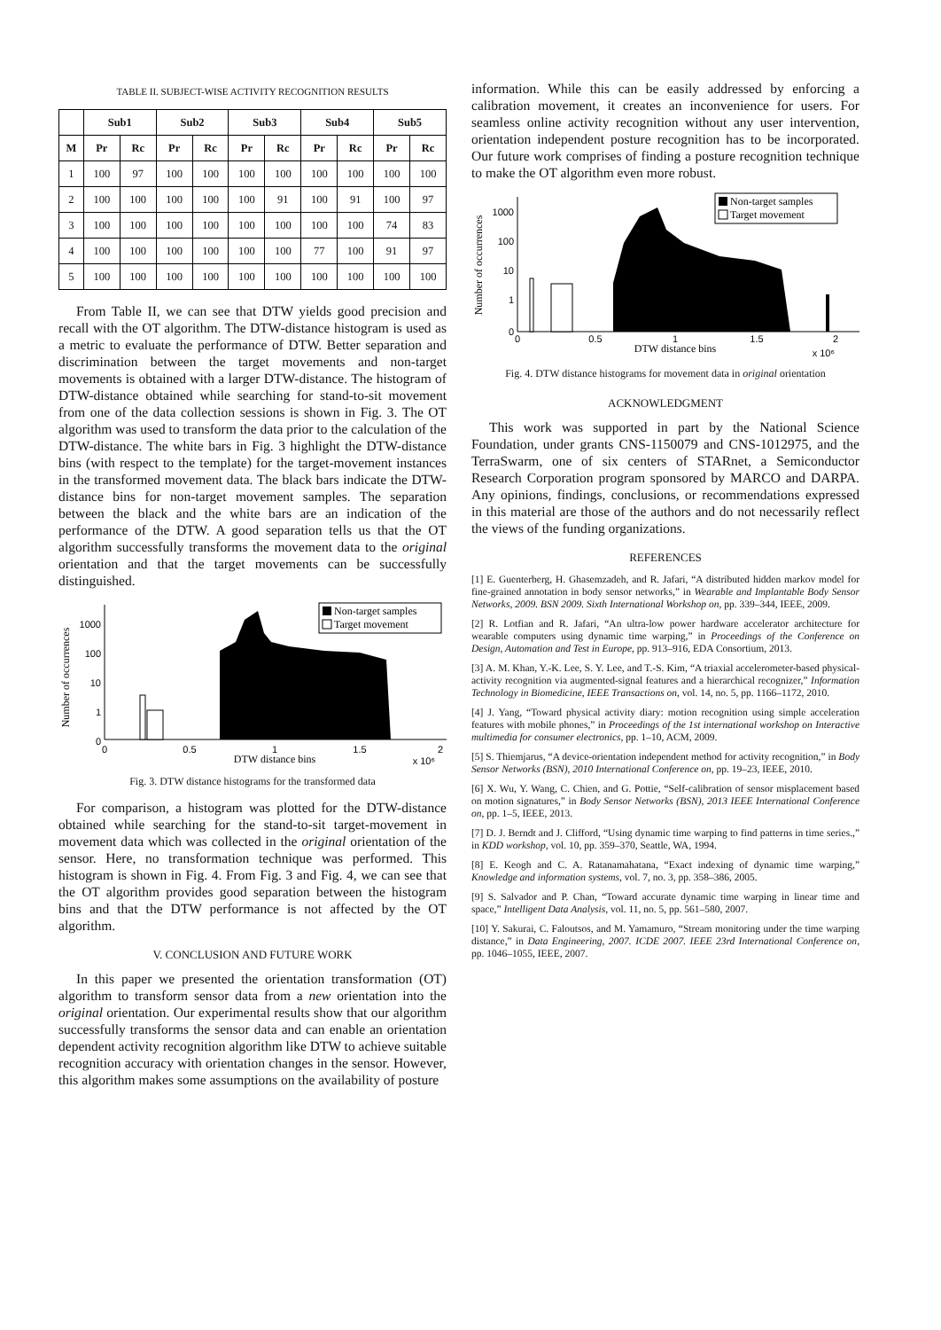TABLE II. SUBJECT-WISE ACTIVITY RECOGNITION RESULTS
| | Sub1 | | Sub2 | | Sub3 | | Sub4 | | Sub5 | |
| --- | --- | --- | --- | --- | --- | --- | --- | --- | --- | --- |
| M | Pr | Rc | Pr | Rc | Pr | Rc | Pr | Rc | Pr | Rc |
| 1 | 100 | 97 | 100 | 100 | 100 | 100 | 100 | 100 | 100 | 100 |
| 2 | 100 | 100 | 100 | 100 | 100 | 91 | 100 | 91 | 100 | 97 |
| 3 | 100 | 100 | 100 | 100 | 100 | 100 | 100 | 100 | 74 | 83 |
| 4 | 100 | 100 | 100 | 100 | 100 | 100 | 77 | 100 | 91 | 97 |
| 5 | 100 | 100 | 100 | 100 | 100 | 100 | 100 | 100 | 100 | 100 |
From Table II, we can see that DTW yields good precision and recall with the OT algorithm. The DTW-distance histogram is used as a metric to evaluate the performance of DTW. Better separation and discrimination between the target movements and non-target movements is obtained with a larger DTW-distance. The histogram of DTW-distance obtained while searching for stand-to-sit movement from one of the data collection sessions is shown in Fig. 3. The OT algorithm was used to transform the data prior to the calculation of the DTW-distance. The white bars in Fig. 3 highlight the DTW-distance bins (with respect to the template) for the target-movement instances in the transformed movement data. The black bars indicate the DTW-distance bins for non-target movement samples. The separation between the black and the white bars are an indication of the performance of the DTW. A good separation tells us that the OT algorithm successfully transforms the movement data to the original orientation and that the target movements can be successfully distinguished.
Number of occurrences
1000
100
10
1
0
0
0.5
1
1.5
2
DTW distance bins
x 10⁶
Non-target samples
Target movement
Fig. 3. DTW distance histograms for the transformed data
For comparison, a histogram was plotted for the DTW-distance obtained while searching for the stand-to-sit target-movement in movement data which was collected in the original orientation of the sensor. Here, no transformation technique was performed. This histogram is shown in Fig. 4. From Fig. 3 and Fig. 4, we can see that the OT algorithm provides good separation between the histogram bins and that the DTW performance is not affected by the OT algorithm.
V. CONCLUSION AND FUTURE WORK
In this paper we presented the orientation transformation (OT) algorithm to transform sensor data from a new orientation into the original orientation. Our experimental results show that our algorithm successfully transforms the sensor data and can enable an orientation dependent activity recognition algorithm like DTW to achieve suitable recognition accuracy with orientation changes in the sensor. However, this algorithm makes some assumptions on the availability of posture
information. While this can be easily addressed by enforcing a calibration movement, it creates an inconvenience for users. For seamless online activity recognition without any user intervention, orientation independent posture recognition has to be incorporated. Our future work comprises of finding a posture recognition technique to make the OT algorithm even more robust.
Number of occurrences
1000
100
10
1
0
0
0.5
1
1.5
2
DTW distance bins
x 10⁶
Non-target samples
Target movement
Fig. 4. DTW distance histograms for movement data in original orientation
ACKNOWLEDGMENT
This work was supported in part by the National Science Foundation, under grants CNS-1150079 and CNS-1012975, and the TerraSwarm, one of six centers of STARnet, a Semiconductor Research Corporation program sponsored by MARCO and DARPA. Any opinions, findings, conclusions, or recommendations expressed in this material are those of the authors and do not necessarily reflect the views of the funding organizations.
REFERENCES
[1] E. Guenterberg, H. Ghasemzadeh, and R. Jafari, “A distributed hidden markov model for fine-grained annotation in body sensor networks,” in Wearable and Implantable Body Sensor Networks, 2009. BSN 2009. Sixth International Workshop on, pp. 339–344, IEEE, 2009.
[2] R. Lotfian and R. Jafari, “An ultra-low power hardware accelerator architecture for wearable computers using dynamic time warping,” in Proceedings of the Conference on Design, Automation and Test in Europe, pp. 913–916, EDA Consortium, 2013.
[3] A. M. Khan, Y.-K. Lee, S. Y. Lee, and T.-S. Kim, “A triaxial accelerometer-based physical-activity recognition via augmented-signal features and a hierarchical recognizer,” Information Technology in Biomedicine, IEEE Transactions on, vol. 14, no. 5, pp. 1166–1172, 2010.
[4] J. Yang, “Toward physical activity diary: motion recognition using simple acceleration features with mobile phones,” in Proceedings of the 1st international workshop on Interactive multimedia for consumer electronics, pp. 1–10, ACM, 2009.
[5] S. Thiemjarus, “A device-orientation independent method for activity recognition,” in Body Sensor Networks (BSN), 2010 International Conference on, pp. 19–23, IEEE, 2010.
[6] X. Wu, Y. Wang, C. Chien, and G. Pottie, “Self-calibration of sensor misplacement based on motion signatures,” in Body Sensor Networks (BSN), 2013 IEEE International Conference on, pp. 1–5, IEEE, 2013.
[7] D. J. Berndt and J. Clifford, “Using dynamic time warping to find patterns in time series.,” in KDD workshop, vol. 10, pp. 359–370, Seattle, WA, 1994.
[8] E. Keogh and C. A. Ratanamahatana, “Exact indexing of dynamic time warping,” Knowledge and information systems, vol. 7, no. 3, pp. 358–386, 2005.
[9] S. Salvador and P. Chan, “Toward accurate dynamic time warping in linear time and space,” Intelligent Data Analysis, vol. 11, no. 5, pp. 561–580, 2007.
[10] Y. Sakurai, C. Faloutsos, and M. Yamamuro, “Stream monitoring under the time warping distance,” in Data Engineering, 2007. ICDE 2007. IEEE 23rd International Conference on, pp. 1046–1055, IEEE, 2007.